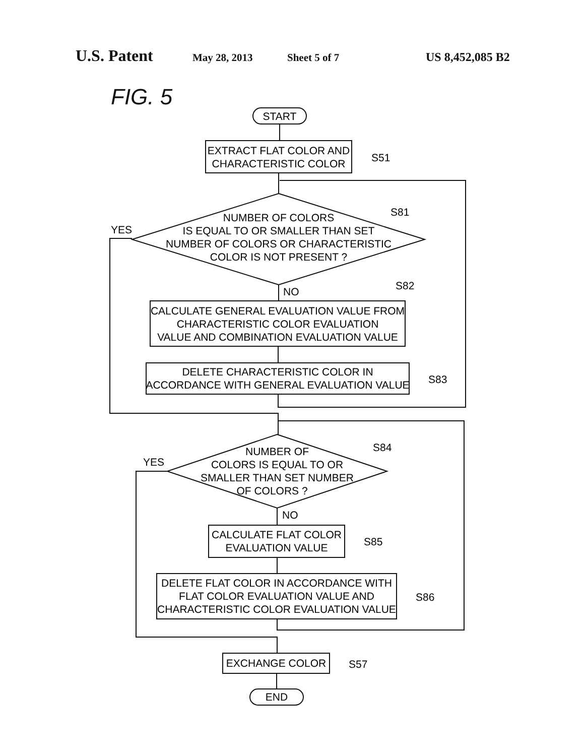U.S. Patent May 28, 2013 Sheet 5 of 7 US 8,452,085 B2
FIG. 5
START
EXTRACT FLAT COLOR AND
CHARACTERISTIC COLOR
S51
NUMBER OF COLORS
IS EQUAL TO OR SMALLER THAN SET
NUMBER OF COLORS OR CHARACTERISTIC
COLOR IS NOT PRESENT ?
S81
YES
NO
S82
CALCULATE GENERAL EVALUATION VALUE FROM
CHARACTERISTIC COLOR EVALUATION
VALUE AND COMBINATION EVALUATION VALUE
DELETE CHARACTERISTIC COLOR IN
ACCORDANCE WITH GENERAL EVALUATION VALUE
S83
NUMBER OF
COLORS IS EQUAL TO OR
SMALLER THAN SET NUMBER
OF COLORS ?
S84
YES
NO
CALCULATE FLAT COLOR
EVALUATION VALUE
S85
DELETE FLAT COLOR IN ACCORDANCE WITH
FLAT COLOR EVALUATION VALUE AND
CHARACTERISTIC COLOR EVALUATION VALUE
S86
EXCHANGE COLOR
S57
END